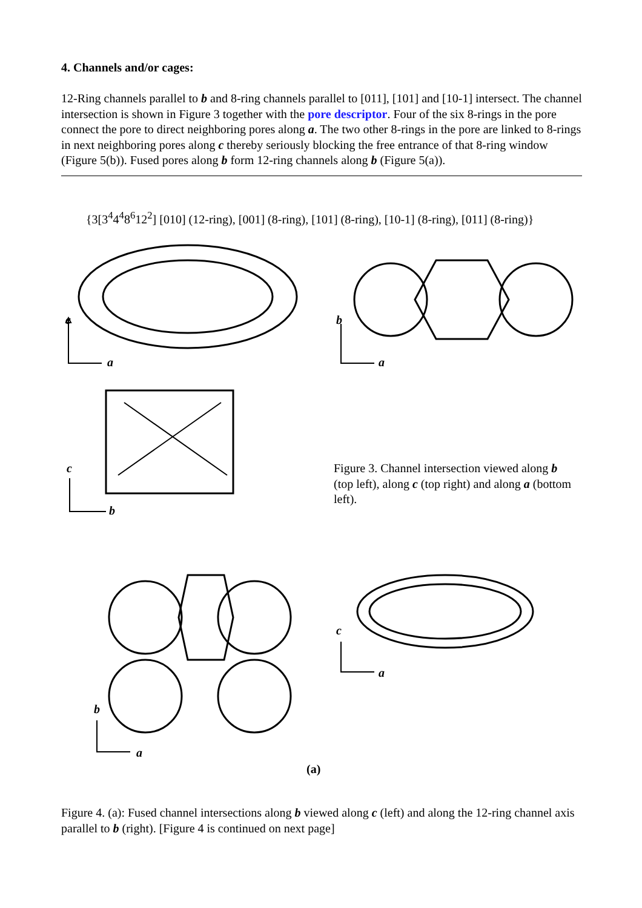4. Channels and/or cages:
12-Ring channels parallel to b and 8-ring channels parallel to [011], [101] and [10-1] intersect. The channel intersection is shown in Figure 3 together with the pore descriptor. Four of the six 8-rings in the pore connect the pore to direct neighboring pores along a. The two other 8-rings in the pore are linked to 8-rings in next neighboring pores along c thereby seriously blocking the free entrance of that 8-ring window (Figure 5(b)). Fused pores along b form 12-ring channels along b (Figure 5(a)).
{3[3<sup>4</sup>4<sup>4</sup>8<sup>6</sup>12<sup>2</sup>] [010] (12-ring), [001] (8-ring), [101] (8-ring), [10-1] (8-ring), [011] (8-ring)}
c
a
b
a
c
b
Figure 3. Channel intersection viewed along b (top left), along c (top right) and along a (bottom left).
b
a
c
a
(a)
Figure 4. (a): Fused channel intersections along b viewed along c (left) and along the 12-ring channel axis parallel to b (right). [Figure 4 is continued on next page]